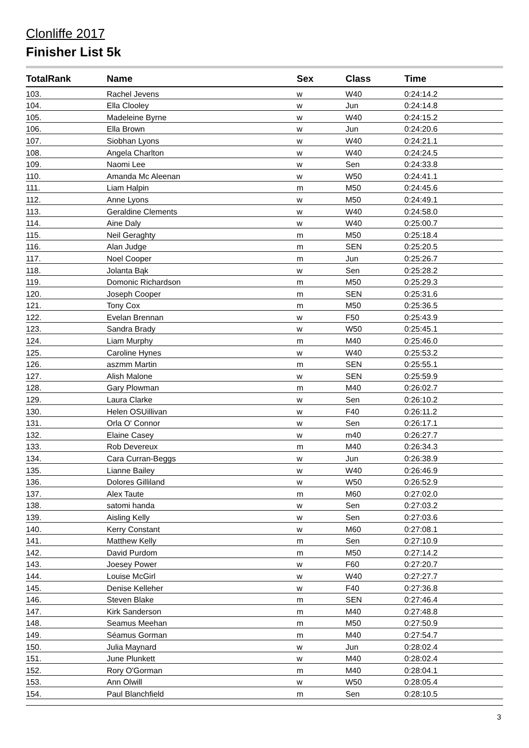Clonliffe 2017
Finisher List 5k
| TotalRank | Name | Sex | Class | Time |
| --- | --- | --- | --- | --- |
| 103. | Rachel Jevens | w | W40 | 0:24:14.2 |
| 104. | Ella Clooley | w | Jun | 0:24:14.8 |
| 105. | Madeleine Byrne | w | W40 | 0:24:15.2 |
| 106. | Ella Brown | w | Jun | 0:24:20.6 |
| 107. | Siobhan Lyons | w | W40 | 0:24:21.1 |
| 108. | Angela Charlton | w | W40 | 0:24:24.5 |
| 109. | Naomi Lee | w | Sen | 0:24:33.8 |
| 110. | Amanda Mc Aleenan | w | W50 | 0:24:41.1 |
| 111. | Liam Halpin | m | M50 | 0:24:45.6 |
| 112. | Anne Lyons | w | M50 | 0:24:49.1 |
| 113. | Geraldine Clements | w | W40 | 0:24:58.0 |
| 114. | Aine Daly | w | W40 | 0:25:00.7 |
| 115. | Neil Geraghty | m | M50 | 0:25:18.4 |
| 116. | Alan Judge | m | SEN | 0:25:20.5 |
| 117. | Noel Cooper | m | Jun | 0:25:26.7 |
| 118. | Jolanta Bąk | w | Sen | 0:25:28.2 |
| 119. | Domonic Richardson | m | M50 | 0:25:29.3 |
| 120. | Joseph Cooper | m | SEN | 0:25:31.6 |
| 121. | Tony Cox | m | M50 | 0:25:36.5 |
| 122. | Evelan Brennan | w | F50 | 0:25:43.9 |
| 123. | Sandra Brady | w | W50 | 0:25:45.1 |
| 124. | Liam Murphy | m | M40 | 0:25:46.0 |
| 125. | Caroline Hynes | w | W40 | 0:25:53.2 |
| 126. | aszmm Martin | m | SEN | 0:25:55.1 |
| 127. | Alish Malone | w | SEN | 0:25:59.9 |
| 128. | Gary Plowman | m | M40 | 0:26:02.7 |
| 129. | Laura Clarke | w | Sen | 0:26:10.2 |
| 130. | Helen OSUillivan | w | F40 | 0:26:11.2 |
| 131. | Orla O' Connor | w | Sen | 0:26:17.1 |
| 132. | Elaine Casey | w | m40 | 0:26:27.7 |
| 133. | Rob Devereux | m | M40 | 0:26:34.3 |
| 134. | Cara Curran-Beggs | w | Jun | 0:26:38.9 |
| 135. | Lianne Bailey | w | W40 | 0:26:46.9 |
| 136. | Dolores Gilliland | w | W50 | 0:26:52.9 |
| 137. | Alex Taute | m | M60 | 0:27:02.0 |
| 138. | satomi handa | w | Sen | 0:27:03.2 |
| 139. | Aisling Kelly | w | Sen | 0:27:03.6 |
| 140. | Kerry Constant | w | M60 | 0:27:08.1 |
| 141. | Matthew Kelly | m | Sen | 0:27:10.9 |
| 142. | David Purdom | m | M50 | 0:27:14.2 |
| 143. | Joesey Power | w | F60 | 0:27:20.7 |
| 144. | Louise McGirl | w | W40 | 0:27:27.7 |
| 145. | Denise Kelleher | w | F40 | 0:27:36.8 |
| 146. | Steven Blake | m | SEN | 0:27:46.4 |
| 147. | Kirk Sanderson | m | M40 | 0:27:48.8 |
| 148. | Seamus Meehan | m | M50 | 0:27:50.9 |
| 149. | Séamus Gorman | m | M40 | 0:27:54.7 |
| 150. | Julia Maynard | w | Jun | 0:28:02.4 |
| 151. | June Plunkett | w | M40 | 0:28:02.4 |
| 152. | Rory O'Gorman | m | M40 | 0:28:04.1 |
| 153. | Ann Olwill | w | W50 | 0:28:05.4 |
| 154. | Paul Blanchfield | m | Sen | 0:28:10.5 |
3